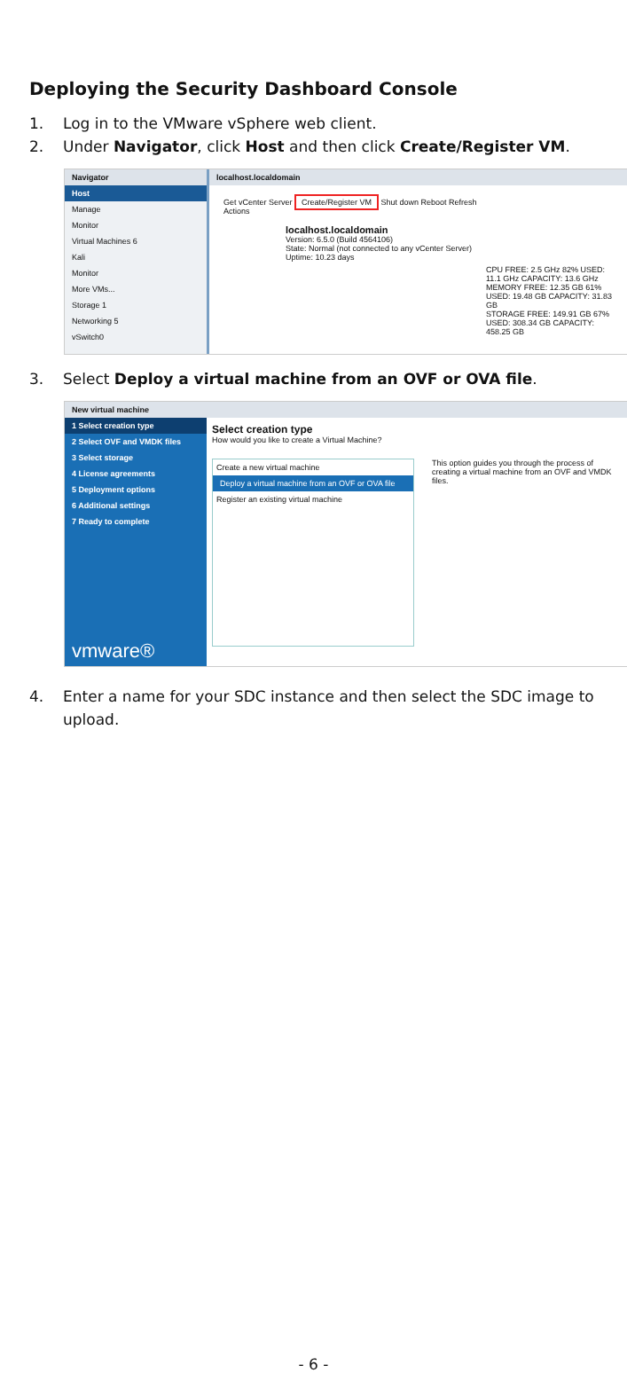Deploying the Security Dashboard Console
1. Log in to the VMware vSphere web client.
2. Under Navigator, click Host and then click Create/Register VM.
Navigator
Host
Manage
Monitor
Virtual Machines 6
Kali
Monitor
More VMs...
Storage 1
Networking 5
vSwitch0
localhost.localdomain
Get vCenter Server Create/Register VM Shut down Reboot Refresh
Actions
localhost.localdomain
Version: 6.5.0 (Build 4564106)
State: Normal (not connected to any vCenter Server)
Uptime: 10.23 days
CPU FREE: 2.5 GHz 82% USED: 11.1 GHz CAPACITY: 13.6 GHz
MEMORY FREE: 12.35 GB 61% USED: 19.48 GB CAPACITY: 31.83 GB
STORAGE FREE: 149.91 GB 67% USED: 308.34 GB CAPACITY: 458.25 GB
3. Select Deploy a virtual machine from an OVF or OVA file.
New virtual machine
1 Select creation type
2 Select OVF and VMDK files
3 Select storage
4 License agreements
5 Deployment options
6 Additional settings
7 Ready to complete
vmware®
Select creation type
How would you like to create a Virtual Machine?
Create a new virtual machine
Deploy a virtual machine from an OVF or OVA file
Register an existing virtual machine
This option guides you through the process of creating a virtual machine from an OVF and VMDK files.
4. Enter a name for your SDC instance and then select the SDC image to upload.
- 6 -